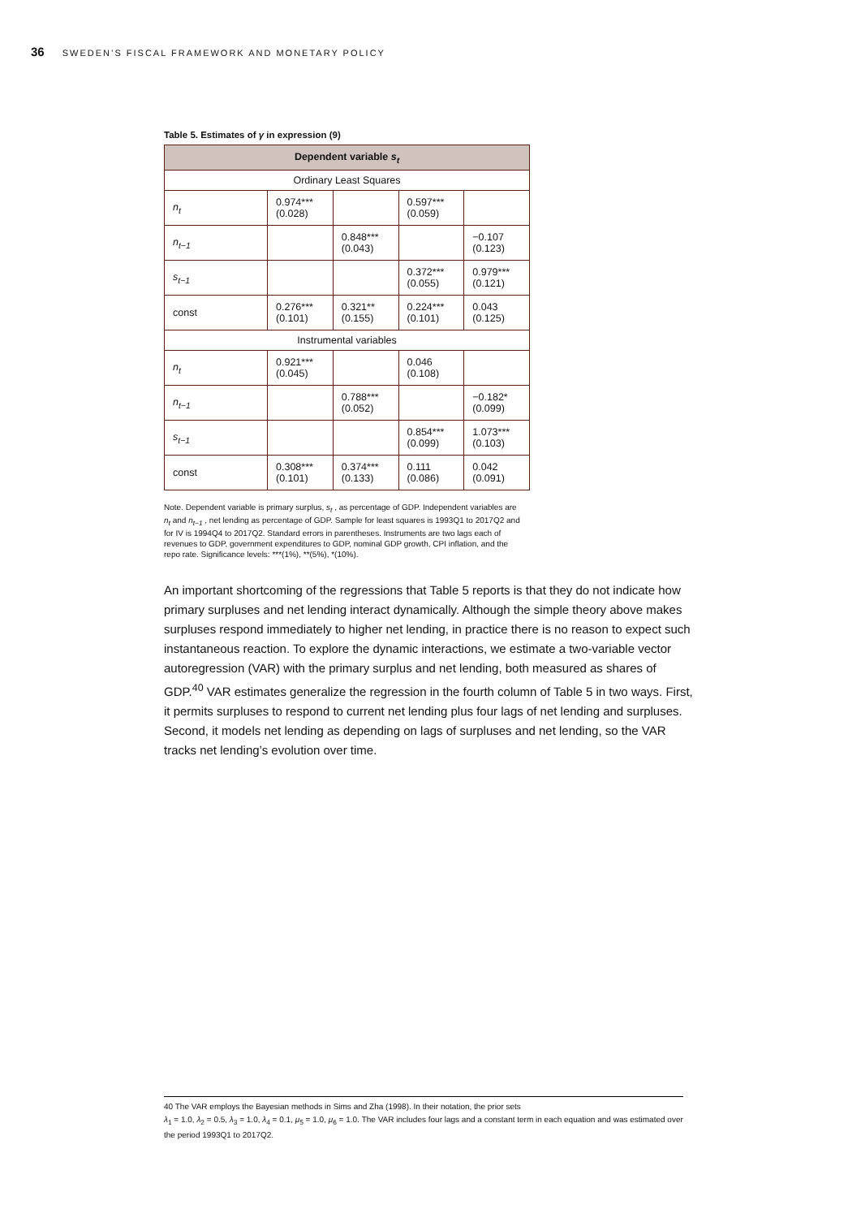36 SWEDEN’S FISCAL FRAMEWORK AND MONETARY POLICY
Table 5. Estimates of γ in expression (9)
| Dependent variable s<sub>t</sub> | | | | |
| Ordinary Least Squares | | | | |
| n<sub>t</sub> | 0.974*** (0.028) | | 0.597*** (0.059) | |
| n<sub>t−1</sub> | | 0.848*** (0.043) | | −0.107 (0.123) |
| s<sub>t−1</sub> | | | 0.372*** (0.055) | 0.979*** (0.121) |
| const | 0.276*** (0.101) | 0.321** (0.155) | 0.224*** (0.101) | 0.043 (0.125) |
| Instrumental variables | | | | |
| n<sub>t</sub> | 0.921*** (0.045) | | 0.046 (0.108) | |
| n<sub>t−1</sub> | | 0.788*** (0.052) | | −0.182* (0.099) |
| s<sub>t−1</sub> | | | 0.854*** (0.099) | 1.073*** (0.103) |
| const | 0.308*** (0.101) | 0.374*** (0.133) | 0.111 (0.086) | 0.042 (0.091) |
Note. Dependent variable is primary surplus, s<sub>t</sub> , as percentage of GDP. Independent variables are n<sub>t</sub> and n<sub>t−1</sub> , net lending as percentage of GDP. Sample for least squares is 1993Q1 to 2017Q2 and for IV is 1994Q4 to 2017Q2. Standard errors in parentheses. Instruments are two lags each of revenues to GDP, government expenditures to GDP, nominal GDP growth, CPI inflation, and the repo rate. Significance levels: ***(1%), **(5%), *(10%).
An important shortcoming of the regressions that Table 5 reports is that they do not indicate how primary surpluses and net lending interact dynamically. Although the simple theory above makes surpluses respond immediately to higher net lending, in practice there is no reason to expect such instantaneous reaction. To explore the dynamic interactions, we estimate a two-variable vector autoregression (VAR) with the primary surplus and net lending, both measured as shares of GDP.<sup>40</sup> VAR estimates generalize the regression in the fourth column of Table 5 in two ways. First, it permits surpluses to respond to current net lending plus four lags of net lending and surpluses. Second, it models net lending as depending on lags of surpluses and net lending, so the VAR tracks net lending’s evolution over time.
40 The VAR employs the Bayesian methods in Sims and Zha (1998). In their notation, the prior sets
λ<sub>1</sub> = 1.0, λ<sub>2</sub> = 0.5, λ<sub>3</sub> = 1.0, λ<sub>4</sub> = 0.1, μ<sub>5</sub> = 1.0, μ<sub>6</sub> = 1.0. The VAR includes four lags and a constant term in each equation and was estimated over the period 1993Q1 to 2017Q2.